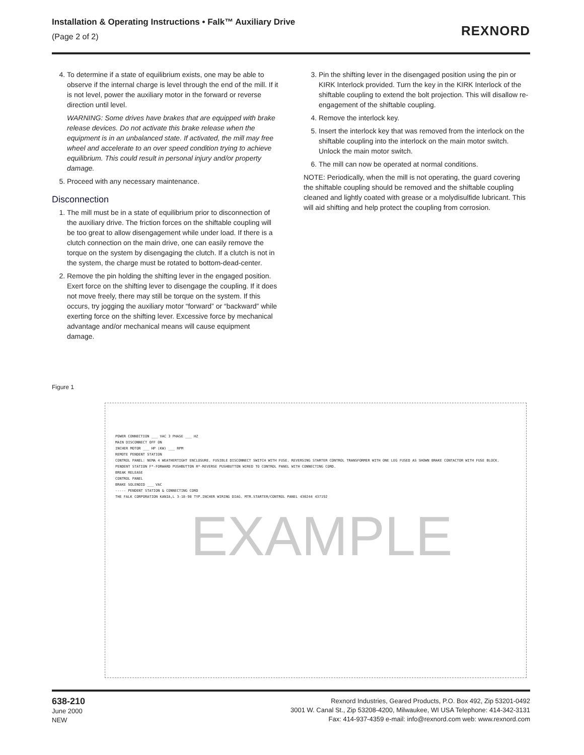Installation & Operating Instructions • Falk™ Auxiliary Drive
(Page 2 of 2)
REXNORD
4. To determine if a state of equilibrium exists, one may be able to observe if the internal charge is level through the end of the mill. If it is not level, power the auxiliary motor in the forward or reverse direction until level.
WARNING: Some drives have brakes that are equipped with brake release devices. Do not activate this brake release when the equipment is in an unbalanced state. If activated, the mill may free wheel and accelerate to an over speed condition trying to achieve equilibrium. This could result in personal injury and/or property damage.
5. Proceed with any necessary maintenance.
Disconnection
1. The mill must be in a state of equilibrium prior to disconnection of the auxiliary drive. The friction forces on the shiftable coupling will be too great to allow disengagement while under load. If there is a clutch connection on the main drive, one can easily remove the torque on the system by disengaging the clutch. If a clutch is not in the system, the charge must be rotated to bottom-dead-center.
2. Remove the pin holding the shifting lever in the engaged position. Exert force on the shifting lever to disengage the coupling. If it does not move freely, there may still be torque on the system. If this occurs, try jogging the auxiliary motor “forward” or “backward” while exerting force on the shifting lever. Excessive force by mechanical advantage and/or mechanical means will cause equipment damage.
3. Pin the shifting lever in the disengaged position using the pin or KIRK Interlock provided. Turn the key in the KIRK Interlock of the shiftable coupling to extend the bolt projection. This will disallow re-engagement of the shiftable coupling.
4. Remove the interlock key.
5. Insert the interlock key that was removed from the interlock on the shiftable coupling into the interlock on the main motor switch. Unlock the main motor switch.
6. The mill can now be operated at normal conditions.
NOTE: Periodically, when the mill is not operating, the guard covering the shiftable coupling should be removed and the shiftable coupling cleaned and lightly coated with grease or a molydisulfide lubricant. This will aid shifting and help protect the coupling from corrosion.
Figure 1
POWER CONNECTION ___ VAC 3 PHASE ___ HZ
MAIN DISCONNECT OFF ON
INCHER MOTOR ___ HP (KW) ___ RPM
REMOTE PENDENT STATION
CONTROL PANEL: NEMA 4 WEATHERTIGHT ENCLOSURE. FUSIBLE DISCONNECT SWITCH WITH FUSE. REVERSING STARTER CONTROL TRANSFORMER WITH ONE LEG FUSED AS SHOWN BRAKE CONTACTOR WITH FUSE BLOCK.
PENDENT STATION F*-FORWARD PUSHBUTTON R*-REVERSE PUSHBUTTON WIRED TO CONTROL PANEL WITH CONNECTING CORD.
BREAK RELEASE
CONTROL PANEL
BRAKE SOLENOID ___ VAC
----- PENDENT STATION & CONNECTING CORD
THE FALK CORPORATION KANIA,L 3-18-98 TYP.INCHER WIRING DIAG. MTR.STARTER/CONTROL PANEL 430244 437192
EXAMPLE
638-210
June 2000
NEW
Rexnord Industries, Geared Products, P.O. Box 492, Zip 53201-0492
3001 W. Canal St., Zip 53208-4200, Milwaukee, WI USA Telephone: 414-342-3131
Fax: 414-937-4359 e-mail: info@rexnord.com web: www.rexnord.com